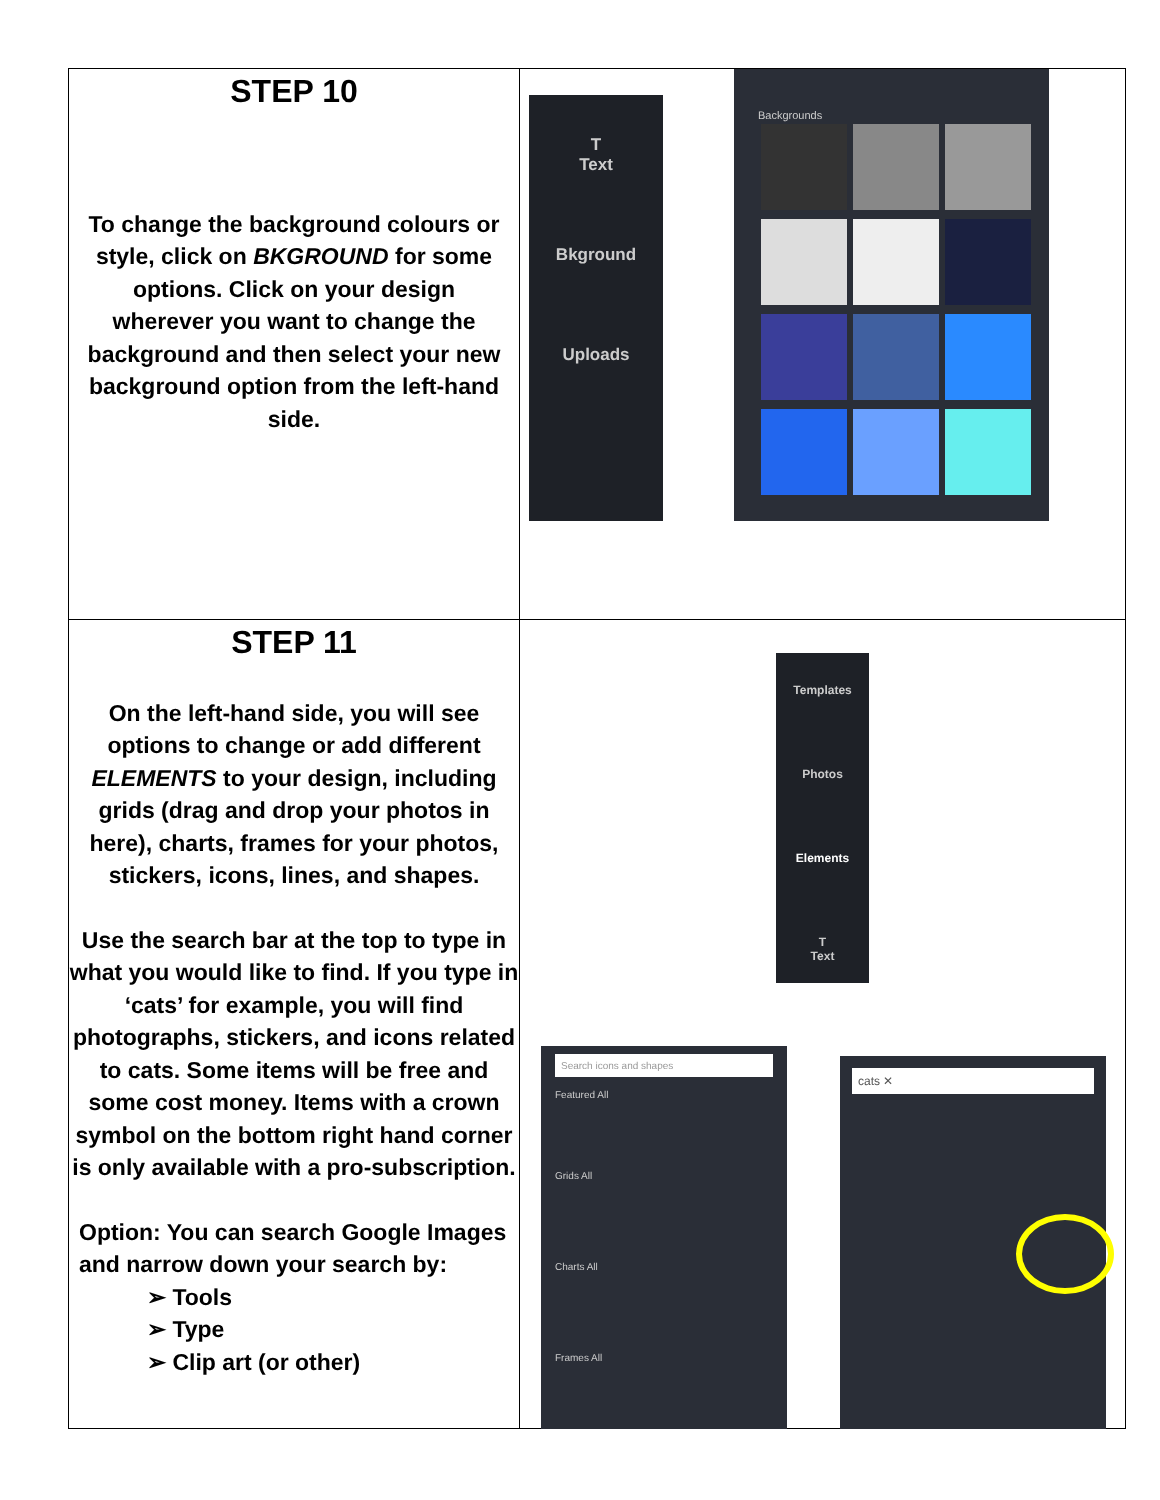| STEP 10 To change the background colours or style, click on BKGROUND for some options. Click on your design wherever you want to change the background and then select your new background option from the left-hand side. | T Text Bkground Uploads Backgrounds |
| STEP 11 On the left-hand side, you will see options to change or add different ELEMENTS to your design, including grids (drag and drop your photos in here), charts, frames for your photos, stickers, icons, lines, and shapes. Use the search bar at the top to type in what you would like to find. If you type in ‘cats’ for example, you will find photographs, stickers, and icons related to cats. Some items will be free and some cost money. Items with a crown symbol on the bottom right hand corner is only available with a pro-subscription. Option: You can search Google Images and narrow down your search by: ➢ Tools ➢ Type ➢ Clip art (or other) | Templates Photos Elements T Text Search icons and shapes Featured All Grids All Charts All Frames All cats ✕ |